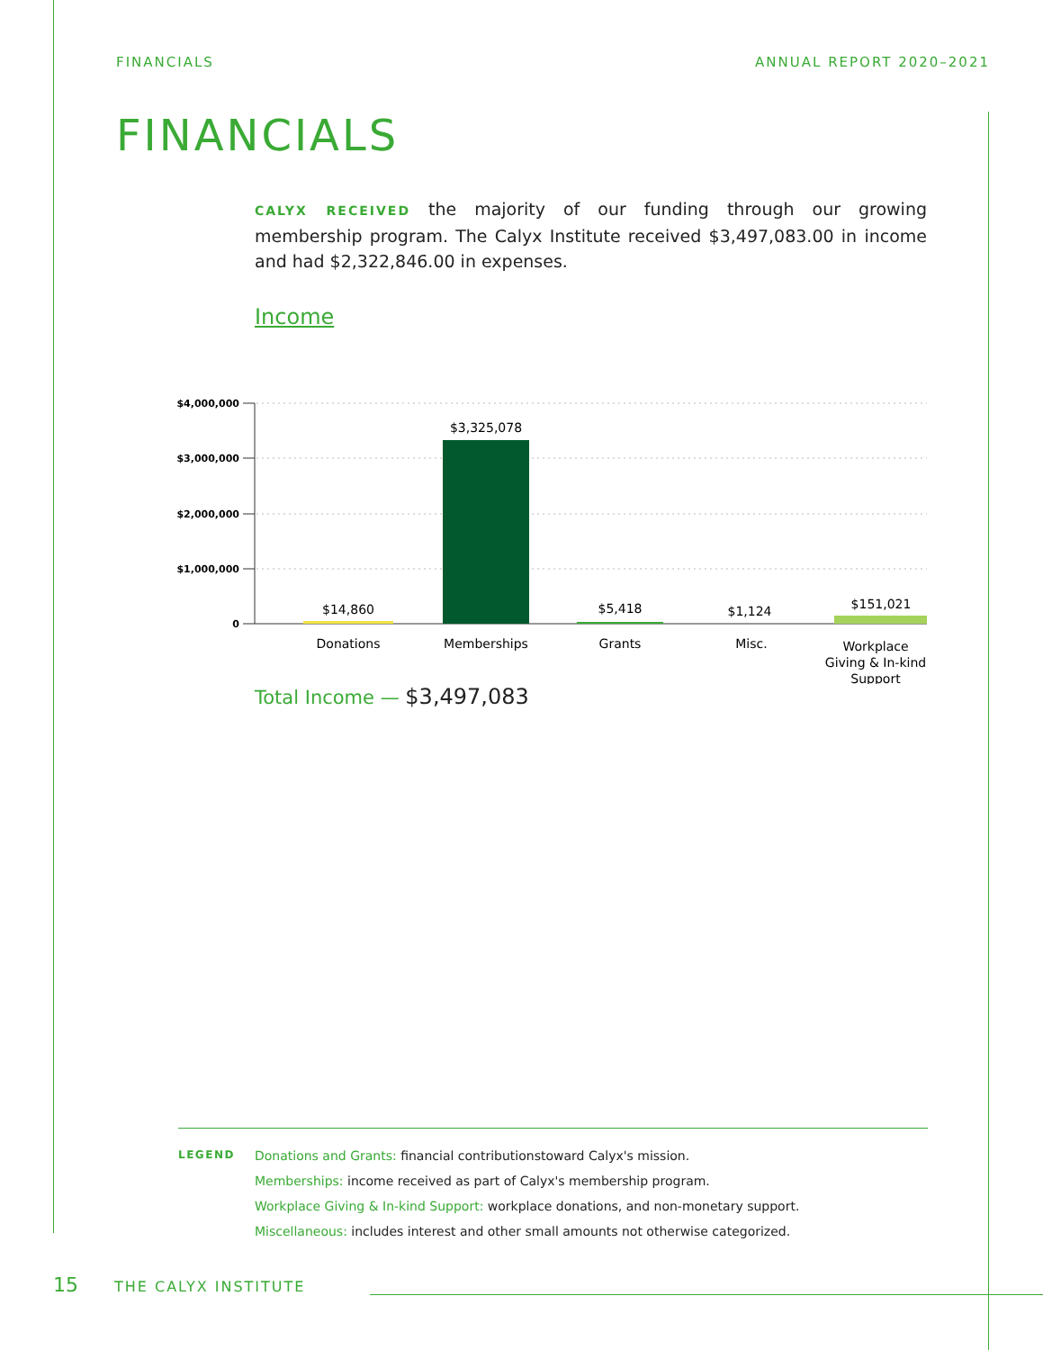FINANCIALS ANNUAL REPORT 2020–2021
FINANCIALS
CALYX RECEIVED the majority of our funding through our growing membership program. The Calyx Institute received $3,497,083.00 in income and had $2,322,846.00 in expenses.
Income
$4,000,000
$3,000,000
$2,000,000
$1,000,000
0
$14,860
$3,325,078
$5,418
$1,124
$151,021
Donations
Memberships
Grants
Misc.
Workplace
Giving & In-kind
Support
Total Income — $3,497,083
LEGEND
Donations and Grants: financial contributionstoward Calyx's mission.
Memberships: income received as part of Calyx's membership program.
Workplace Giving & In-kind Support: workplace donations, and non-monetary support.
Miscellaneous: includes interest and other small amounts not otherwise categorized.
15 THE CALYX INSTITUTE